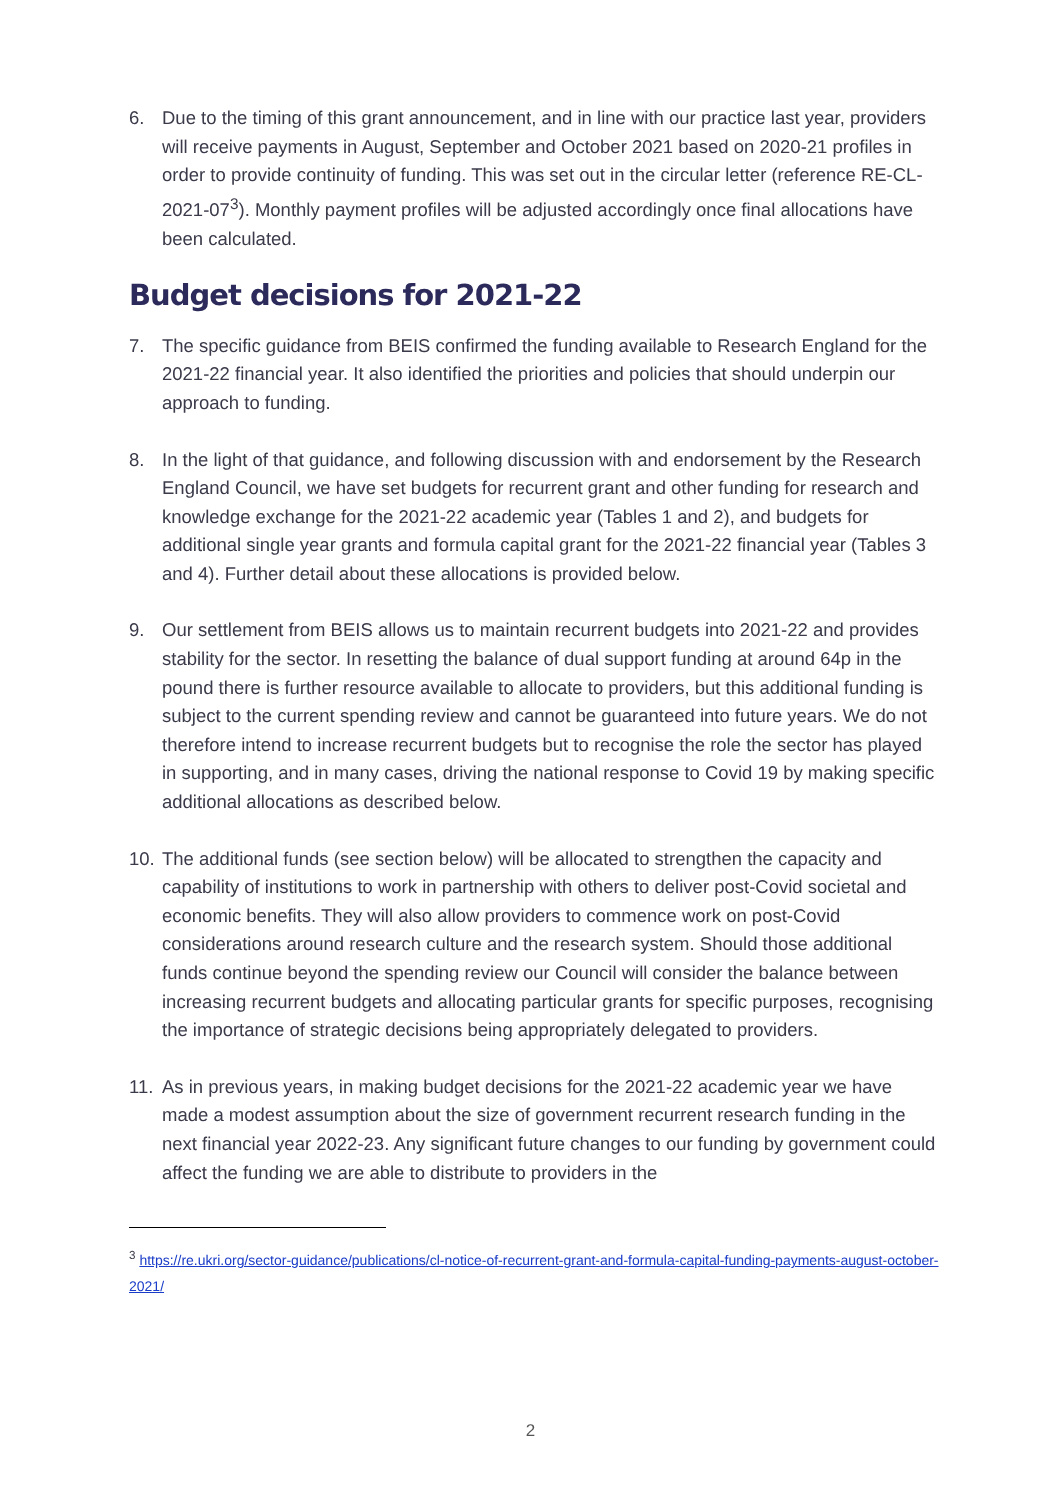6. Due to the timing of this grant announcement, and in line with our practice last year, providers will receive payments in August, September and October 2021 based on 2020-21 profiles in order to provide continuity of funding. This was set out in the circular letter (reference RE-CL-2021-07<sup>3</sup>). Monthly payment profiles will be adjusted accordingly once final allocations have been calculated.
Budget decisions for 2021-22
7. The specific guidance from BEIS confirmed the funding available to Research England for the 2021-22 financial year. It also identified the priorities and policies that should underpin our approach to funding.
8. In the light of that guidance, and following discussion with and endorsement by the Research England Council, we have set budgets for recurrent grant and other funding for research and knowledge exchange for the 2021-22 academic year (Tables 1 and 2), and budgets for additional single year grants and formula capital grant for the 2021-22 financial year (Tables 3 and 4). Further detail about these allocations is provided below.
9. Our settlement from BEIS allows us to maintain recurrent budgets into 2021-22 and provides stability for the sector. In resetting the balance of dual support funding at around 64p in the pound there is further resource available to allocate to providers, but this additional funding is subject to the current spending review and cannot be guaranteed into future years. We do not therefore intend to increase recurrent budgets but to recognise the role the sector has played in supporting, and in many cases, driving the national response to Covid 19 by making specific additional allocations as described below.
10.
The additional funds (see section below) will be allocated to strengthen the capacity and capability of institutions to work in partnership with others to deliver post-Covid societal and economic benefits. They will also allow providers to commence work on post-Covid considerations around research culture and the research system. Should those additional funds continue beyond the spending review our Council will consider the balance between increasing recurrent budgets and allocating particular grants for specific purposes, recognising the importance of strategic decisions being appropriately delegated to providers.
11.
As in previous years, in making budget decisions for the 2021-22 academic year we have made a modest assumption about the size of government recurrent research funding in the next financial year 2022-23. Any significant future changes to our funding by government could affect the funding we are able to distribute to providers in the
<sup>3</sup> https://re.ukri.org/sector-guidance/publications/cl-notice-of-recurrent-grant-and-formula-capital-funding-payments-august-october-2021/
2